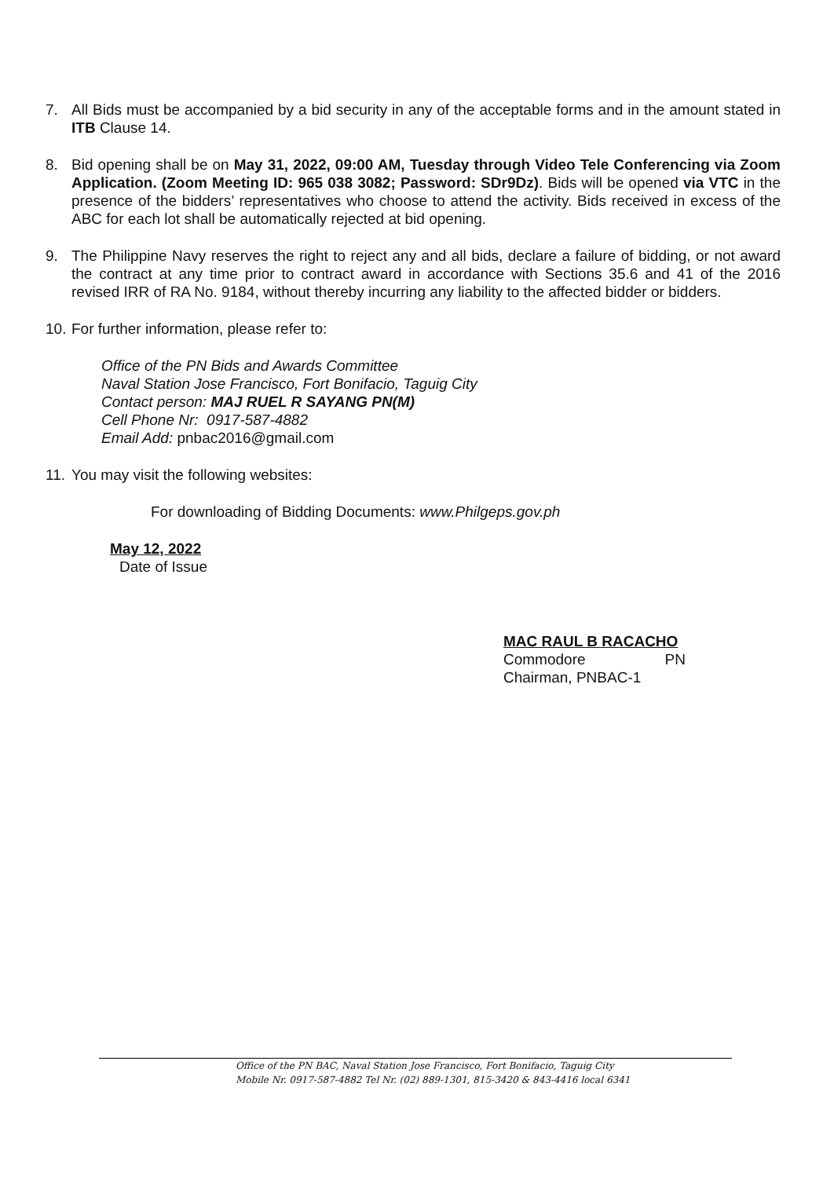7. All Bids must be accompanied by a bid security in any of the acceptable forms and in the amount stated in ITB Clause 14.
8. Bid opening shall be on May 31, 2022, 09:00 AM, Tuesday through Video Tele Conferencing via Zoom Application. (Zoom Meeting ID: 965 038 3082; Password: SDr9Dz). Bids will be opened via VTC in the presence of the bidders’ representatives who choose to attend the activity. Bids received in excess of the ABC for each lot shall be automatically rejected at bid opening.
9. The Philippine Navy reserves the right to reject any and all bids, declare a failure of bidding, or not award the contract at any time prior to contract award in accordance with Sections 35.6 and 41 of the 2016 revised IRR of RA No. 9184, without thereby incurring any liability to the affected bidder or bidders.
10. For further information, please refer to:
Office of the PN Bids and Awards Committee
Naval Station Jose Francisco, Fort Bonifacio, Taguig City
Contact person: MAJ RUEL R SAYANG PN(M)
Cell Phone Nr: 0917-587-4882
Email Add: pnbac2016@gmail.com
11. You may visit the following websites:
For downloading of Bidding Documents: www.Philgeps.gov.ph
May 12, 2022
Date of Issue
MAC RAUL B RACACHO
Commodore PN
Chairman, PNBAC-1
Office of the PN BAC, Naval Station Jose Francisco, Fort Bonifacio, Taguig City
Mobile Nr. 0917-587-4882 Tel Nr. (02) 889-1301, 815-3420 & 843-4416 local 6341